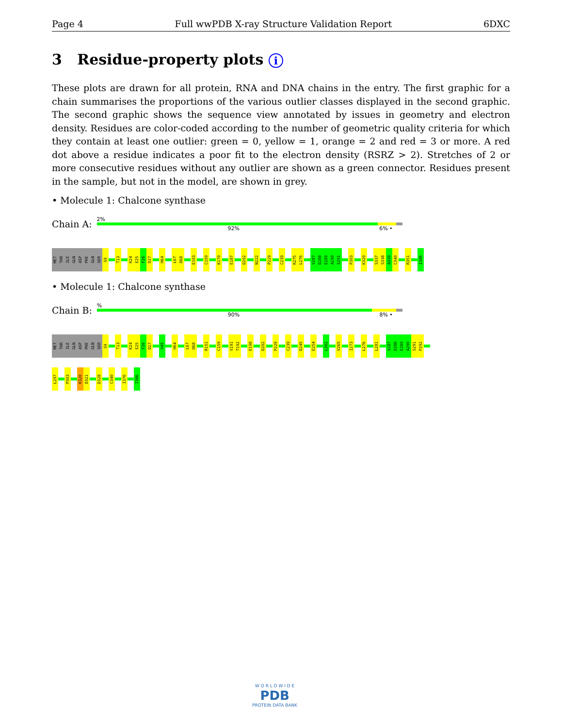Page 4 Full wwPDB X-ray Structure Validation Report 6DXC
3 Residue-property plots i
These plots are drawn for all protein, RNA and DNA chains in the entry. The first graphic for a chain summarises the proportions of the various outlier classes displayed in the second graphic. The second graphic shows the sequence view annotated by issues in geometry and electron density. Residues are color-coded according to the number of geometric quality criteria for which they contain at least one outlier: green = 0, yellow = 1, orange = 2 and red = 3 or more. A red dot above a residue indicates a poor fit to the electron density (RSRZ > 2). Stretches of 2 or more consecutive residues without any outlier are shown as a green connector. Residues present in the sample, but not in the model, are shown in grey.
• Molecule 1: Chalcone synthase
Chain A:
2%
92% 6% •
MET
THR
ILE
GLN
ASP
PHE
GLN
SER
S9
T13
K24
E25
F26
D27
H64
L67
D68
E103
C159
K170
E187
D202
N222
P229
C239
K275
L276
V287
D288
E289
A290
S291
P303
K320
S337
S338
A339
C340
R351
I386
• Molecule 1: Chalcone synthase
Chain B:
%
90% 8% •
MET
THR
ILE
GLN
ASP
PHE
GLN
SER
S9
T13
K24
E25
F26
D27
V45
H64
L67
D68
R151
C159
V191
T192
E198
D202
P229
C239
D245
E254
L262
V265
I273
L276
L281
V287
D288
E289
A290
S291
P292
L297
P303
K320
D321
D328
C340
I376
I386
W O R L D W I D E
PDB
PROTEIN DATA BANK